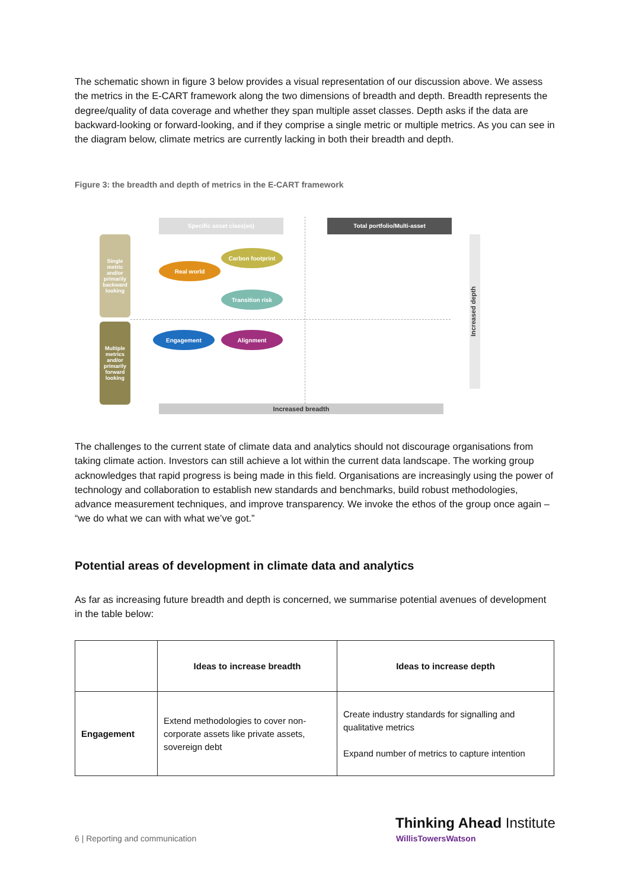The schematic shown in figure 3 below provides a visual representation of our discussion above. We assess the metrics in the E-CART framework along the two dimensions of breadth and depth. Breadth represents the degree/quality of data coverage and whether they span multiple asset classes. Depth asks if the data are backward-looking or forward-looking, and if they comprise a single metric or multiple metrics. As you can see in the diagram below, climate metrics are currently lacking in both their breadth and depth.
Figure 3: the breadth and depth of metrics in the E-CART framework
Specific asset class(es) Total portfolio/Multi-asset
Single metric and/or primarily backward looking
Multiple metrics and/or primarily forward looking
Carbon footprint
Real world
Transition risk
Engagement Alignment
Increased depth
Increased breadth
The challenges to the current state of climate data and analytics should not discourage organisations from taking climate action. Investors can still achieve a lot within the current data landscape. The working group acknowledges that rapid progress is being made in this field. Organisations are increasingly using the power of technology and collaboration to establish new standards and benchmarks, build robust methodologies, advance measurement techniques, and improve transparency. We invoke the ethos of the group once again – “we do what we can with what we’ve got.”
Potential areas of development in climate data and analytics
As far as increasing future breadth and depth is concerned, we summarise potential avenues of development in the table below:
| | Ideas to increase breadth | Ideas to increase depth |
| Engagement | Extend methodologies to cover non-corporate assets like private assets, sovereign debt | Create industry standards for signalling and qualitative metrics Expand number of metrics to capture intention |
6 | Reporting and communication
Thinking Ahead Institute
WillisTowersWatson